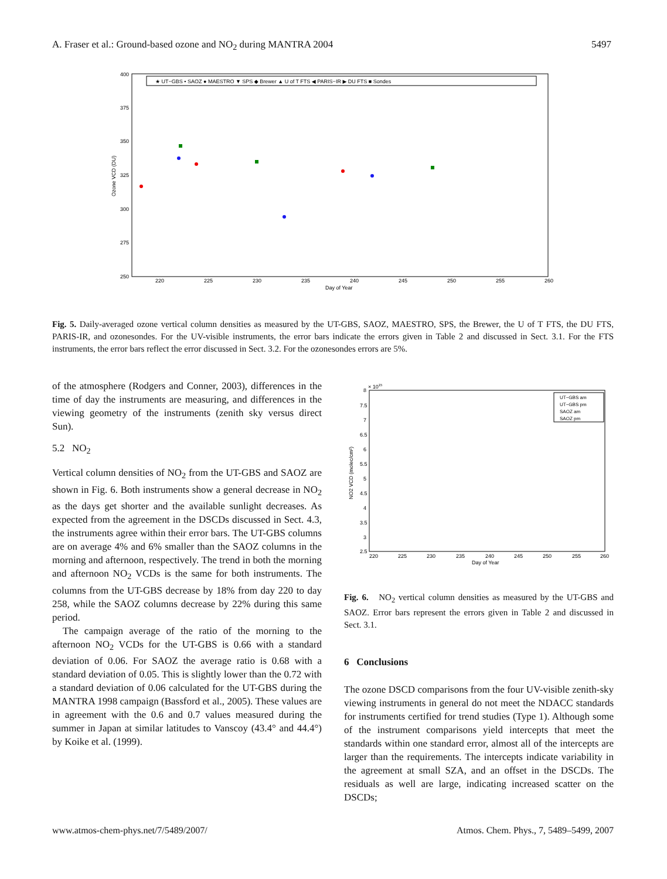A. Fraser et al.: Ground-based ozone and NO<sub>2</sub> during MANTRA 2004 5497
★ UT−GBS • SAOZ ● MAESTRO ▼ SPS ◆ Brewer ▲ U of T FTS ◀ PARIS−IR ▶ DU FTS ■ Sondes
400
375
350
325
300
275
250
220
225
230
235
240
245
250
255
260
Day of Year
Ozone VCD (DU)
Fig. 5. Daily-averaged ozone vertical column densities as measured by the UT-GBS, SAOZ, MAESTRO, SPS, the Brewer, the U of T FTS, the DU FTS, PARIS-IR, and ozonesondes. For the UV-visible instruments, the error bars indicate the errors given in Table 2 and discussed in Sect. 3.1. For the FTS instruments, the error bars reflect the error discussed in Sect. 3.2. For the ozonesondes errors are 5%.
of the atmosphere (Rodgers and Conner, 2003), differences in the time of day the instruments are measuring, and differences in the viewing geometry of the instruments (zenith sky versus direct Sun).
5.2 NO<sub>2</sub>
Vertical column densities of NO<sub>2</sub> from the UT-GBS and SAOZ are shown in Fig. 6. Both instruments show a general decrease in NO<sub>2</sub> as the days get shorter and the available sunlight decreases. As expected from the agreement in the DSCDs discussed in Sect. 4.3, the instruments agree within their error bars. The UT-GBS columns are on average 4% and 6% smaller than the SAOZ columns in the morning and afternoon, respectively. The trend in both the morning and afternoon NO<sub>2</sub> VCDs is the same for both instruments. The columns from the UT-GBS decrease by 18% from day 220 to day 258, while the SAOZ columns decrease by 22% during this same period.
The campaign average of the ratio of the morning to the afternoon NO<sub>2</sub> VCDs for the UT-GBS is 0.66 with a standard deviation of 0.06. For SAOZ the average ratio is 0.68 with a standard deviation of 0.05. This is slightly lower than the 0.72 with a standard deviation of 0.06 calculated for the UT-GBS during the MANTRA 1998 campaign (Bassford et al., 2005). These values are in agreement with the 0.6 and 0.7 values measured during the summer in Japan at similar latitudes to Vanscoy (43.4° and 44.4°) by Koike et al. (1999).
× 1015
8
7.5
7
6.5
6
5.5
5
4.5
4
3.5
3
2.5
220
225
230
235
240
245
250
255
260
Day of Year
NO2 VCD (molec/cm²)
UT−GBS am
UT−GBS pm
SAOZ am
SAOZ pm
Fig. 6. NO<sub>2</sub> vertical column densities as measured by the UT-GBS and SAOZ. Error bars represent the errors given in Table 2 and discussed in Sect. 3.1.
6 Conclusions
The ozone DSCD comparisons from the four UV-visible zenith-sky viewing instruments in general do not meet the NDACC standards for instruments certified for trend studies (Type 1). Although some of the instrument comparisons yield intercepts that meet the standards within one standard error, almost all of the intercepts are larger than the requirements. The intercepts indicate variability in the agreement at small SZA, and an offset in the DSCDs. The residuals as well are large, indicating increased scatter on the DSCDs;
www.atmos-chem-phys.net/7/5489/2007/ Atmos. Chem. Phys., 7, 5489–5499, 2007